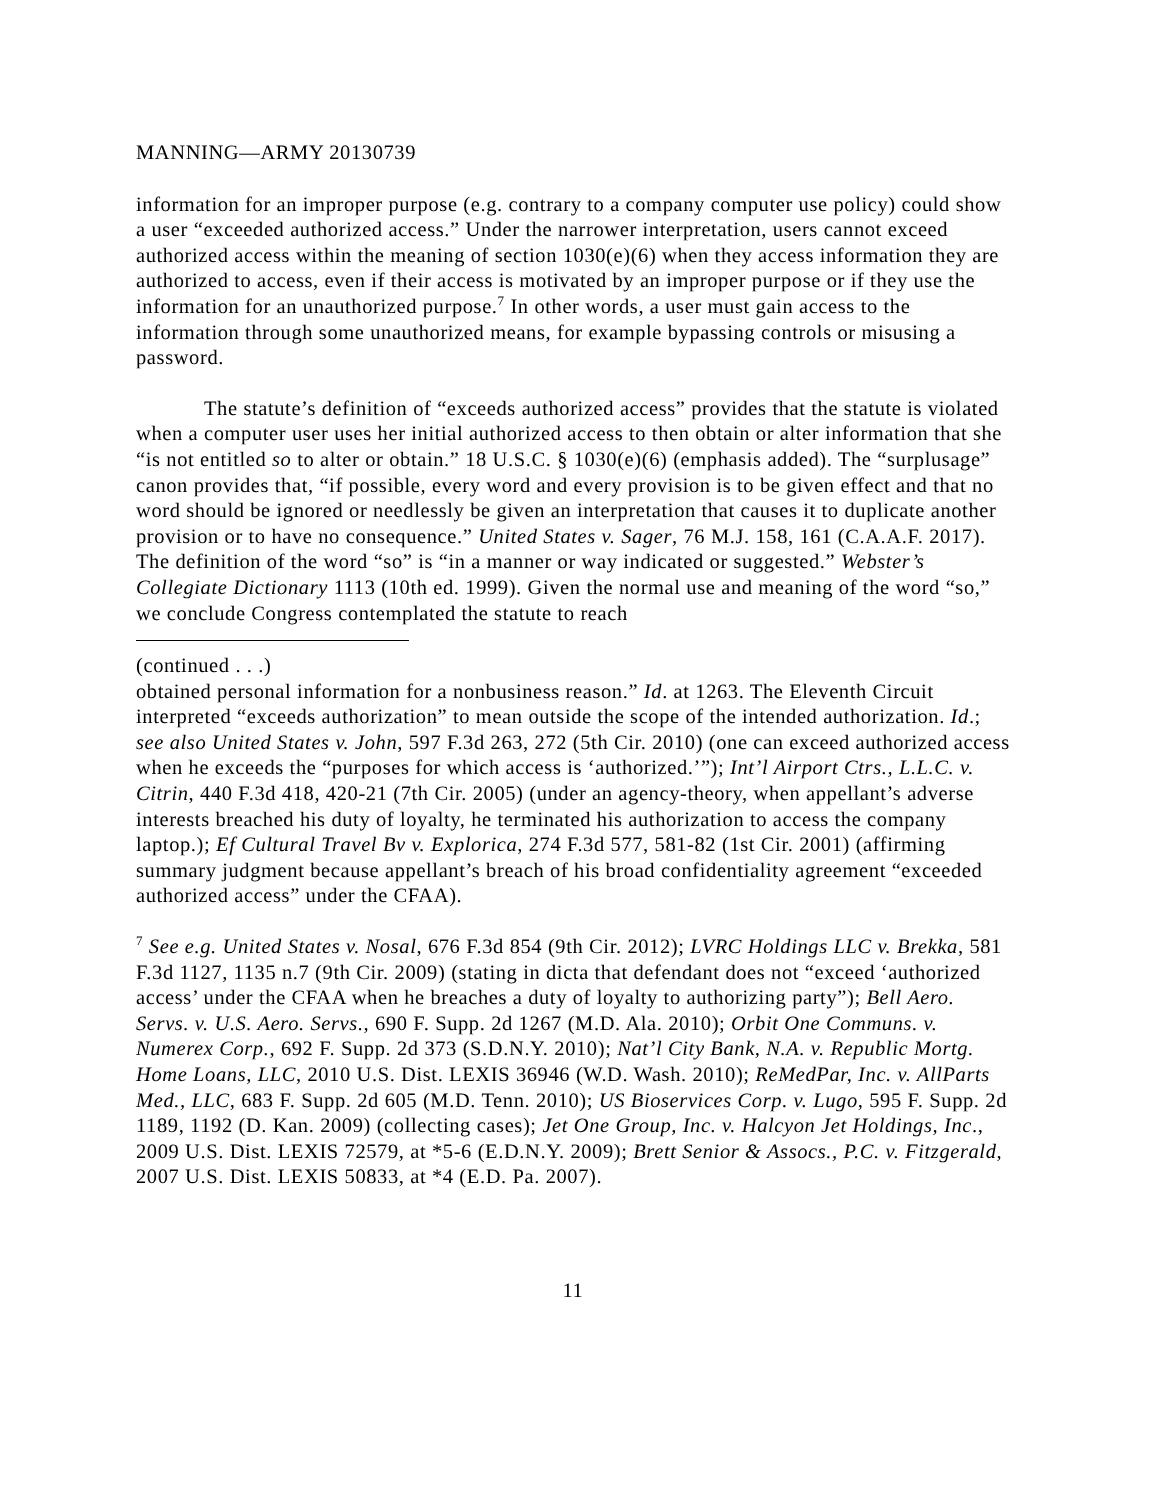MANNING—ARMY 20130739
information for an improper purpose (e.g. contrary to a company computer use policy) could show a user “exceeded authorized access.” Under the narrower interpretation, users cannot exceed authorized access within the meaning of section 1030(e)(6) when they access information they are authorized to access, even if their access is motivated by an improper purpose or if they use the information for an unauthorized purpose.<sup>7</sup> In other words, a user must gain access to the information through some unauthorized means, for example bypassing controls or misusing a password.
The statute’s definition of “exceeds authorized access” provides that the statute is violated when a computer user uses her initial authorized access to then obtain or alter information that she “is not entitled so to alter or obtain.” 18 U.S.C. § 1030(e)(6) (emphasis added). The “surplusage” canon provides that, “if possible, every word and every provision is to be given effect and that no word should be ignored or needlessly be given an interpretation that causes it to duplicate another provision or to have no consequence.” United States v. Sager, 76 M.J. 158, 161 (C.A.A.F. 2017). The definition of the word “so” is “in a manner or way indicated or suggested.” Webster’s Collegiate Dictionary 1113 (10th ed. 1999). Given the normal use and meaning of the word “so,” we conclude Congress contemplated the statute to reach
(continued . . .)
obtained personal information for a nonbusiness reason.” Id. at 1263. The Eleventh Circuit interpreted “exceeds authorization” to mean outside the scope of the intended authorization. Id.; see also United States v. John, 597 F.3d 263, 272 (5th Cir. 2010) (one can exceed authorized access when he exceeds the “purposes for which access is ‘authorized.’”); Int’l Airport Ctrs., L.L.C. v. Citrin, 440 F.3d 418, 420-21 (7th Cir. 2005) (under an agency-theory, when appellant’s adverse interests breached his duty of loyalty, he terminated his authorization to access the company laptop.); Ef Cultural Travel Bv v. Explorica, 274 F.3d 577, 581-82 (1st Cir. 2001) (affirming summary judgment because appellant’s breach of his broad confidentiality agreement “exceeded authorized access” under the CFAA).
<sup>7</sup> See e.g. United States v. Nosal, 676 F.3d 854 (9th Cir. 2012); LVRC Holdings LLC v. Brekka, 581 F.3d 1127, 1135 n.7 (9th Cir. 2009) (stating in dicta that defendant does not “exceed ‘authorized access’ under the CFAA when he breaches a duty of loyalty to authorizing party”); Bell Aero. Servs. v. U.S. Aero. Servs., 690 F. Supp. 2d 1267 (M.D. Ala. 2010); Orbit One Communs. v. Numerex Corp., 692 F. Supp. 2d 373 (S.D.N.Y. 2010); Nat’l City Bank, N.A. v. Republic Mortg. Home Loans, LLC, 2010 U.S. Dist. LEXIS 36946 (W.D. Wash. 2010); ReMedPar, Inc. v. AllParts Med., LLC, 683 F. Supp. 2d 605 (M.D. Tenn. 2010); US Bioservices Corp. v. Lugo, 595 F. Supp. 2d 1189, 1192 (D. Kan. 2009) (collecting cases); Jet One Group, Inc. v. Halcyon Jet Holdings, Inc., 2009 U.S. Dist. LEXIS 72579, at *5-6 (E.D.N.Y. 2009); Brett Senior & Assocs., P.C. v. Fitzgerald, 2007 U.S. Dist. LEXIS 50833, at *4 (E.D. Pa. 2007).
11